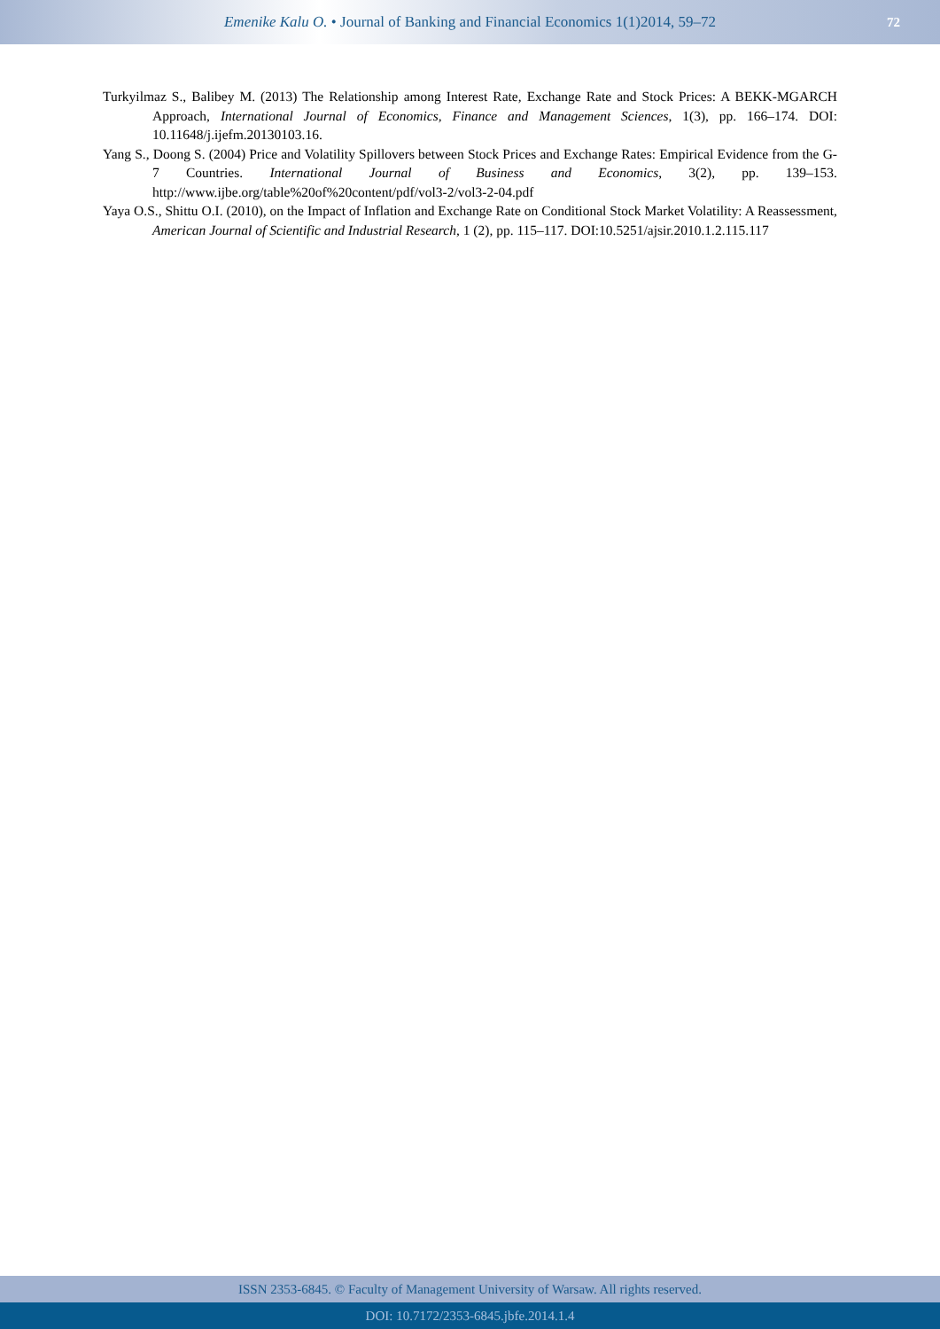Emenike Kalu O. • Journal of Banking and Financial Economics 1(1)2014, 59–72
72
Turkyilmaz S., Balibey M. (2013) The Relationship among Interest Rate, Exchange Rate and Stock Prices: A BEKK-MGARCH Approach, International Journal of Economics, Finance and Management Sciences, 1(3), pp. 166–174. DOI: 10.11648/j.ijefm.20130103.16.
Yang S., Doong S. (2004) Price and Volatility Spillovers between Stock Prices and Exchange Rates: Empirical Evidence from the G-7 Countries. International Journal of Business and Economics, 3(2), pp. 139–153. http://www.ijbe.org/table%20of%20content/pdf/vol3-2/vol3-2-04.pdf
Yaya O.S., Shittu O.I. (2010), on the Impact of Inflation and Exchange Rate on Conditional Stock Market Volatility: A Reassessment, American Journal of Scientific and Industrial Research, 1 (2), pp. 115–117. DOI:10.5251/ajsir.2010.1.2.115.117
ISSN 2353-6845. © Faculty of Management University of Warsaw. All rights reserved.
DOI: 10.7172/2353-6845.jbfe.2014.1.4